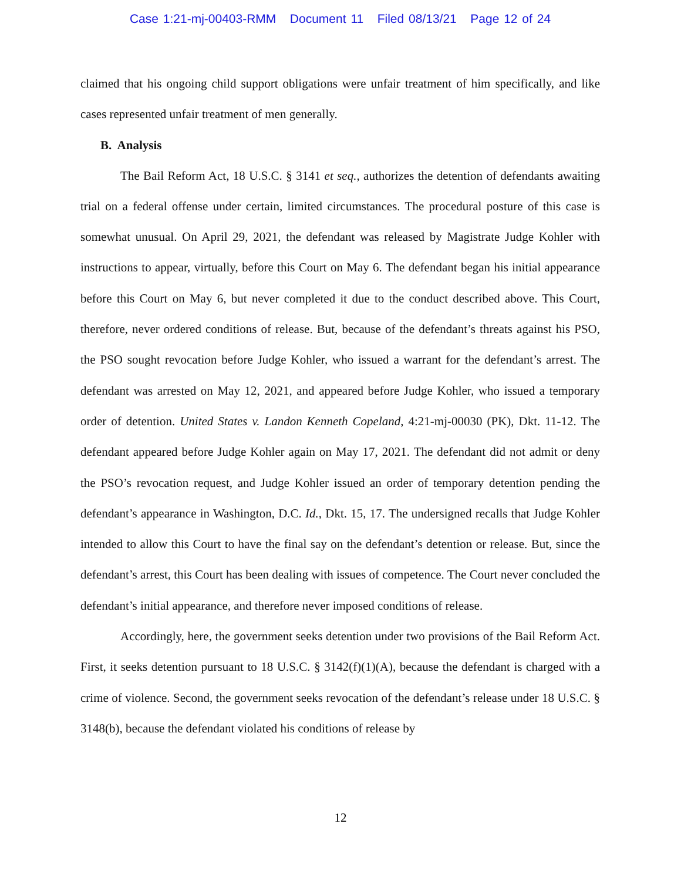Case 1:21-mj-00403-RMM Document 11 Filed 08/13/21 Page 12 of 24
claimed that his ongoing child support obligations were unfair treatment of him specifically, and like cases represented unfair treatment of men generally.
B. Analysis
The Bail Reform Act, 18 U.S.C. § 3141 et seq., authorizes the detention of defendants awaiting trial on a federal offense under certain, limited circumstances. The procedural posture of this case is somewhat unusual. On April 29, 2021, the defendant was released by Magistrate Judge Kohler with instructions to appear, virtually, before this Court on May 6. The defendant began his initial appearance before this Court on May 6, but never completed it due to the conduct described above. This Court, therefore, never ordered conditions of release. But, because of the defendant’s threats against his PSO, the PSO sought revocation before Judge Kohler, who issued a warrant for the defendant’s arrest. The defendant was arrested on May 12, 2021, and appeared before Judge Kohler, who issued a temporary order of detention. United States v. Landon Kenneth Copeland, 4:21-mj-00030 (PK), Dkt. 11-12. The defendant appeared before Judge Kohler again on May 17, 2021. The defendant did not admit or deny the PSO’s revocation request, and Judge Kohler issued an order of temporary detention pending the defendant’s appearance in Washington, D.C. Id., Dkt. 15, 17. The undersigned recalls that Judge Kohler intended to allow this Court to have the final say on the defendant’s detention or release. But, since the defendant’s arrest, this Court has been dealing with issues of competence. The Court never concluded the defendant’s initial appearance, and therefore never imposed conditions of release.
Accordingly, here, the government seeks detention under two provisions of the Bail Reform Act. First, it seeks detention pursuant to 18 U.S.C. § 3142(f)(1)(A), because the defendant is charged with a crime of violence. Second, the government seeks revocation of the defendant’s release under 18 U.S.C. § 3148(b), because the defendant violated his conditions of release by
12